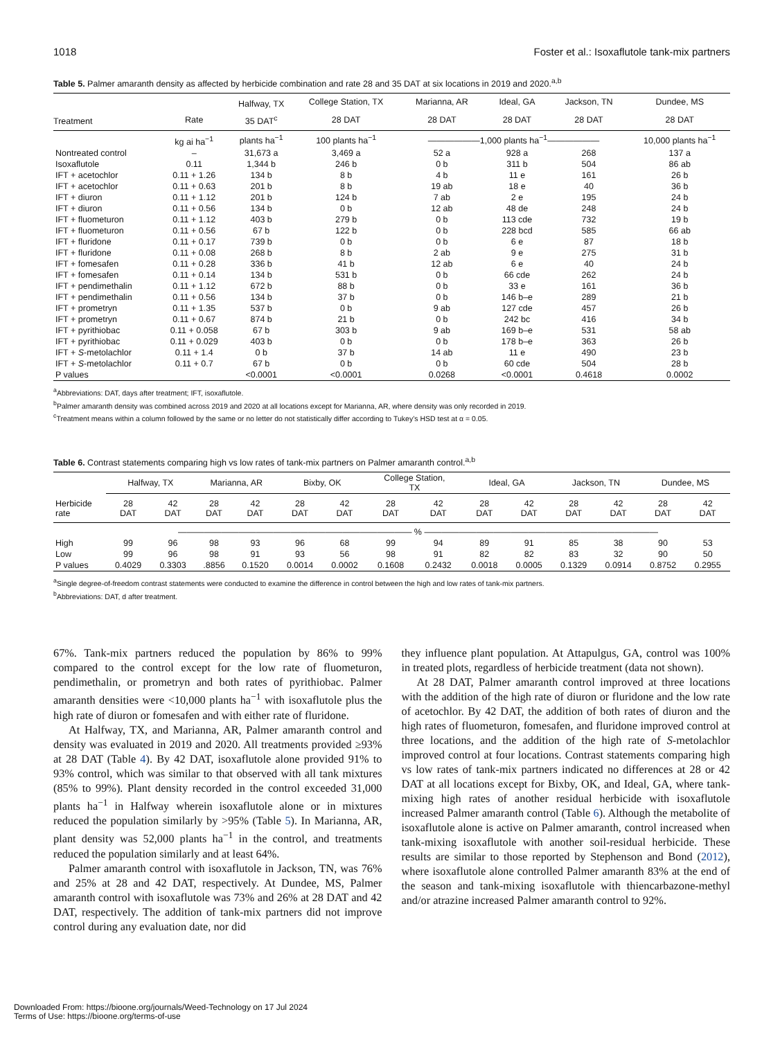1018 Foster et al.: Isoxaflutole tank-mix partners
Table 5. Palmer amaranth density as affected by herbicide combination and rate 28 and 35 DAT at six locations in 2019 and 2020.<sup>a,b</sup>
| | | Halfway, TX | College Station, TX | Marianna, AR | Ideal, GA | Jackson, TN | Dundee, MS |
| --- | --- | --- | --- | --- | --- | --- | --- |
| Treatment | Rate | 35 DAT<sup>c</sup> | 28 DAT | 28 DAT | 28 DAT | 28 DAT | 28 DAT |
| | kg ai ha<sup>−1</sup> | plants ha<sup>−1</sup> | 100 plants ha<sup>−1</sup> | ——————1,000 plants ha<sup>−1</sup>—————— | | | 10,000 plants ha<sup>−1</sup> |
| Nontreated control | – | 31,673 a | 3,469 a | 52 a | 928 a | 268 | 137 a |
| Isoxaflutole | 0.11 | 1,344 b | 246 b | 0 b | 311 b | 504 | 86 ab |
| IFT + acetochlor | 0.11 + 1.26 | 134 b | 8 b | 4 b | 11 e | 161 | 26 b |
| IFT + acetochlor | 0.11 + 0.63 | 201 b | 8 b | 19 ab | 18 e | 40 | 36 b |
| IFT + diuron | 0.11 + 1.12 | 201 b | 124 b | 7 ab | 2 e | 195 | 24 b |
| IFT + diuron | 0.11 + 0.56 | 134 b | 0 b | 12 ab | 48 de | 248 | 24 b |
| IFT + fluometuron | 0.11 + 1.12 | 403 b | 279 b | 0 b | 113 cde | 732 | 19 b |
| IFT + fluometuron | 0.11 + 0.56 | 67 b | 122 b | 0 b | 228 bcd | 585 | 66 ab |
| IFT + fluridone | 0.11 + 0.17 | 739 b | 0 b | 0 b | 6 e | 87 | 18 b |
| IFT + fluridone | 0.11 + 0.08 | 268 b | 8 b | 2 ab | 9 e | 275 | 31 b |
| IFT + fomesafen | 0.11 + 0.28 | 336 b | 41 b | 12 ab | 6 e | 40 | 24 b |
| IFT + fomesafen | 0.11 + 0.14 | 134 b | 531 b | 0 b | 66 cde | 262 | 24 b |
| IFT + pendimethalin | 0.11 + 1.12 | 672 b | 88 b | 0 b | 33 e | 161 | 36 b |
| IFT + pendimethalin | 0.11 + 0.56 | 134 b | 37 b | 0 b | 146 b–e | 289 | 21 b |
| IFT + prometryn | 0.11 + 1.35 | 537 b | 0 b | 9 ab | 127 cde | 457 | 26 b |
| IFT + prometryn | 0.11 + 0.67 | 874 b | 21 b | 0 b | 242 bc | 416 | 34 b |
| IFT + pyrithiobac | 0.11 + 0.058 | 67 b | 303 b | 9 ab | 169 b–e | 531 | 58 ab |
| IFT + pyrithiobac | 0.11 + 0.029 | 403 b | 0 b | 0 b | 178 b–e | 363 | 26 b |
| IFT + S -metolachlor | 0.11 + 1.4 | 0 b | 37 b | 14 ab | 11 e | 490 | 23 b |
| IFT + S -metolachlor | 0.11 + 0.7 | 67 b | 0 b | 0 b | 60 cde | 504 | 28 b |
| P values | | <0.0001 | <0.0001 | 0.0268 | <0.0001 | 0.4618 | 0.0002 |
<sup>a</sup> Abbreviations: DAT, days after treatment; IFT, isoxaflutole.
<sup>b</sup> Palmer amaranth density was combined across 2019 and 2020 at all locations except for Marianna, AR, where density was only recorded in 2019.
<sup>c</sup> Treatment means within a column followed by the same or no letter do not statistically differ according to Tukey’s HSD test at α = 0.05.
Table 6. Contrast statements comparing high vs low rates of tank-mix partners on Palmer amaranth control.<sup>a,b</sup>
| | Halfway, TX | | Marianna, AR | | Bixby, OK | | College Station, TX | | Ideal, GA | | Jackson, TN | | Dundee, MS | |
| --- | --- | --- | --- | --- | --- | --- | --- | --- | --- | --- | --- | --- | --- | --- |
| Herbicide rate | 28 DAT | 42 DAT | 28 DAT | 42 DAT | 28 DAT | 42 DAT | 28 DAT | 42 DAT | 28 DAT | 42 DAT | 28 DAT | 42 DAT | 28 DAT | 42 DAT |
| | ——————————————————————————— % ——————————————————————————— | | | | | | | | | | | | | |
| High | 99 | 96 | 98 | 93 | 96 | 68 | 99 | 94 | 89 | 91 | 85 | 38 | 90 | 53 |
| Low | 99 | 96 | 98 | 91 | 93 | 56 | 98 | 91 | 82 | 82 | 83 | 32 | 90 | 50 |
| P values | 0.4029 | 0.3303 | .8856 | 0.1520 | 0.0014 | 0.0002 | 0.1608 | 0.2432 | 0.0018 | 0.0005 | 0.1329 | 0.0914 | 0.8752 | 0.2955 |
<sup>a</sup> Single degree-of-freedom contrast statements were conducted to examine the difference in control between the high and low rates of tank-mix partners.
<sup>b</sup> Abbreviations: DAT, d after treatment.
67%. Tank-mix partners reduced the population by 86% to 99% compared to the control except for the low rate of fluometuron, pendimethalin, or prometryn and both rates of pyrithiobac. Palmer amaranth densities were <10,000 plants ha<sup>−1</sup> with isoxaflutole plus the high rate of diuron or fomesafen and with either rate of fluridone.
At Halfway, TX, and Marianna, AR, Palmer amaranth control and density was evaluated in 2019 and 2020. All treatments provided ≥93% at 28 DAT (Table 4). By 42 DAT, isoxaflutole alone provided 91% to 93% control, which was similar to that observed with all tank mixtures (85% to 99%). Plant density recorded in the control exceeded 31,000 plants ha<sup>−1</sup> in Halfway wherein isoxaflutole alone or in mixtures reduced the population similarly by >95% (Table 5). In Marianna, AR, plant density was 52,000 plants ha<sup>−1</sup> in the control, and treatments reduced the population similarly and at least 64%.
Palmer amaranth control with isoxaflutole in Jackson, TN, was 76% and 25% at 28 and 42 DAT, respectively. At Dundee, MS, Palmer amaranth control with isoxaflutole was 73% and 26% at 28 DAT and 42 DAT, respectively. The addition of tank-mix partners did not improve control during any evaluation date, nor did
they influence plant population. At Attapulgus, GA, control was 100% in treated plots, regardless of herbicide treatment (data not shown).
At 28 DAT, Palmer amaranth control improved at three locations with the addition of the high rate of diuron or fluridone and the low rate of acetochlor. By 42 DAT, the addition of both rates of diuron and the high rates of fluometuron, fomesafen, and fluridone improved control at three locations, and the addition of the high rate of S-metolachlor improved control at four locations. Contrast statements comparing high vs low rates of tank-mix partners indicated no differences at 28 or 42 DAT at all locations except for Bixby, OK, and Ideal, GA, where tank-mixing high rates of another residual herbicide with isoxaflutole increased Palmer amaranth control (Table 6). Although the metabolite of isoxaflutole alone is active on Palmer amaranth, control increased when tank-mixing isoxaflutole with another soil-residual herbicide. These results are similar to those reported by Stephenson and Bond (2012), where isoxaflutole alone controlled Palmer amaranth 83% at the end of the season and tank-mixing isoxaflutole with thiencarbazone-methyl and/or atrazine increased Palmer amaranth control to 92%.
Downloaded From: https://bioone.org/journals/Weed-Technology on 17 Jul 2024
Terms of Use: https://bioone.org/terms-of-use